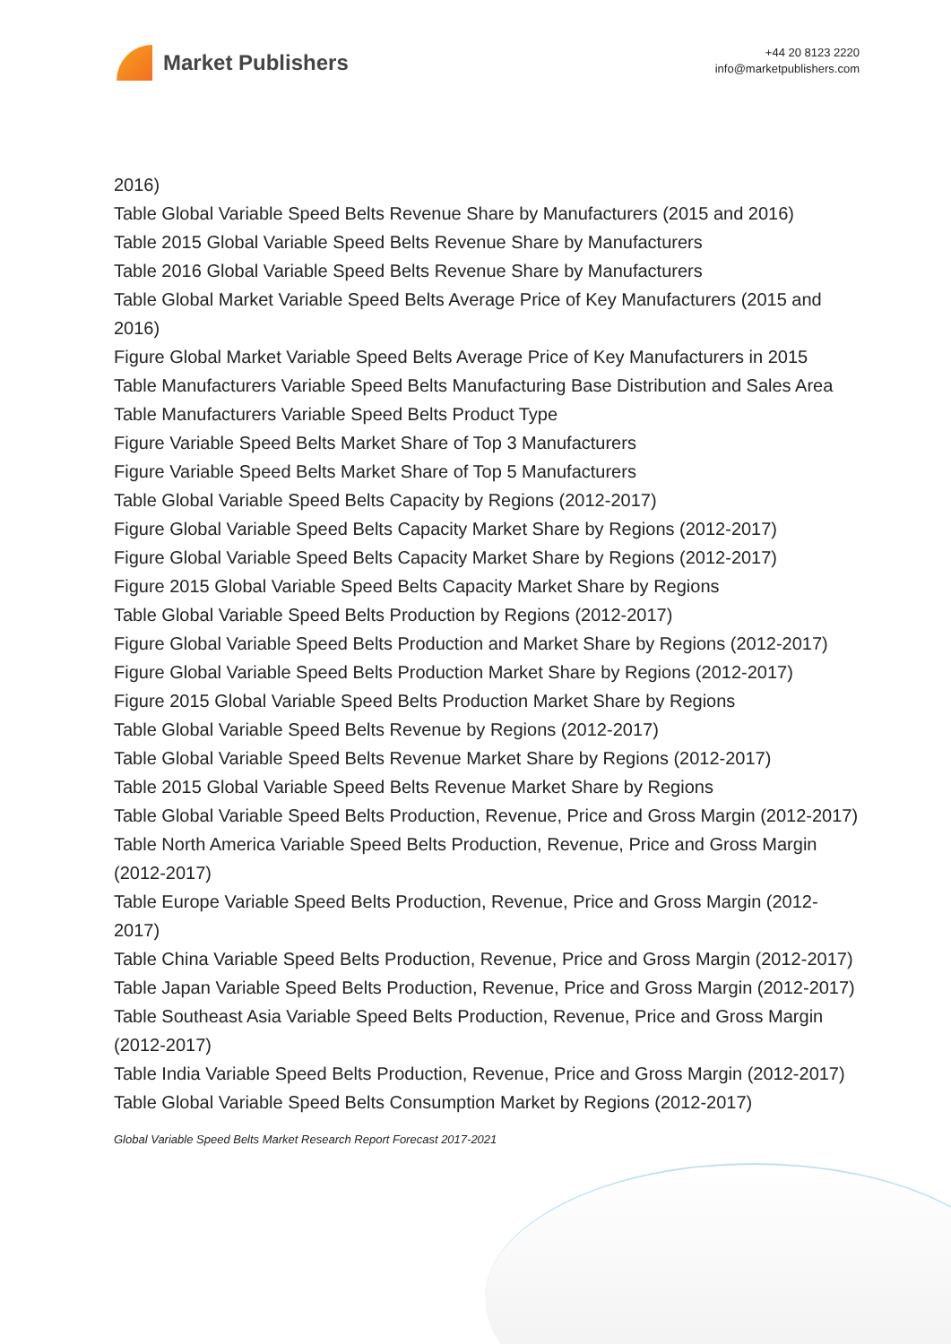Market Publishers
+44 20 8123 2220
info@marketpublishers.com
2016)
Table Global Variable Speed Belts Revenue Share by Manufacturers (2015 and 2016)
Table 2015 Global Variable Speed Belts Revenue Share by Manufacturers
Table 2016 Global Variable Speed Belts Revenue Share by Manufacturers
Table Global Market Variable Speed Belts Average Price of Key Manufacturers (2015 and 2016)
Figure Global Market Variable Speed Belts Average Price of Key Manufacturers in 2015
Table Manufacturers Variable Speed Belts Manufacturing Base Distribution and Sales Area
Table Manufacturers Variable Speed Belts Product Type
Figure Variable Speed Belts Market Share of Top 3 Manufacturers
Figure Variable Speed Belts Market Share of Top 5 Manufacturers
Table Global Variable Speed Belts Capacity by Regions (2012-2017)
Figure Global Variable Speed Belts Capacity Market Share by Regions (2012-2017)
Figure Global Variable Speed Belts Capacity Market Share by Regions (2012-2017)
Figure 2015 Global Variable Speed Belts Capacity Market Share by Regions
Table Global Variable Speed Belts Production by Regions (2012-2017)
Figure Global Variable Speed Belts Production and Market Share by Regions (2012-2017)
Figure Global Variable Speed Belts Production Market Share by Regions (2012-2017)
Figure 2015 Global Variable Speed Belts Production Market Share by Regions
Table Global Variable Speed Belts Revenue by Regions (2012-2017)
Table Global Variable Speed Belts Revenue Market Share by Regions (2012-2017)
Table 2015 Global Variable Speed Belts Revenue Market Share by Regions
Table Global Variable Speed Belts Production, Revenue, Price and Gross Margin (2012-2017)
Table North America Variable Speed Belts Production, Revenue, Price and Gross Margin (2012-2017)
Table Europe Variable Speed Belts Production, Revenue, Price and Gross Margin (2012-2017)
Table China Variable Speed Belts Production, Revenue, Price and Gross Margin (2012-2017)
Table Japan Variable Speed Belts Production, Revenue, Price and Gross Margin (2012-2017)
Table Southeast Asia Variable Speed Belts Production, Revenue, Price and Gross Margin (2012-2017)
Table India Variable Speed Belts Production, Revenue, Price and Gross Margin (2012-2017)
Table Global Variable Speed Belts Consumption Market by Regions (2012-2017)
Global Variable Speed Belts Market Research Report Forecast 2017-2021